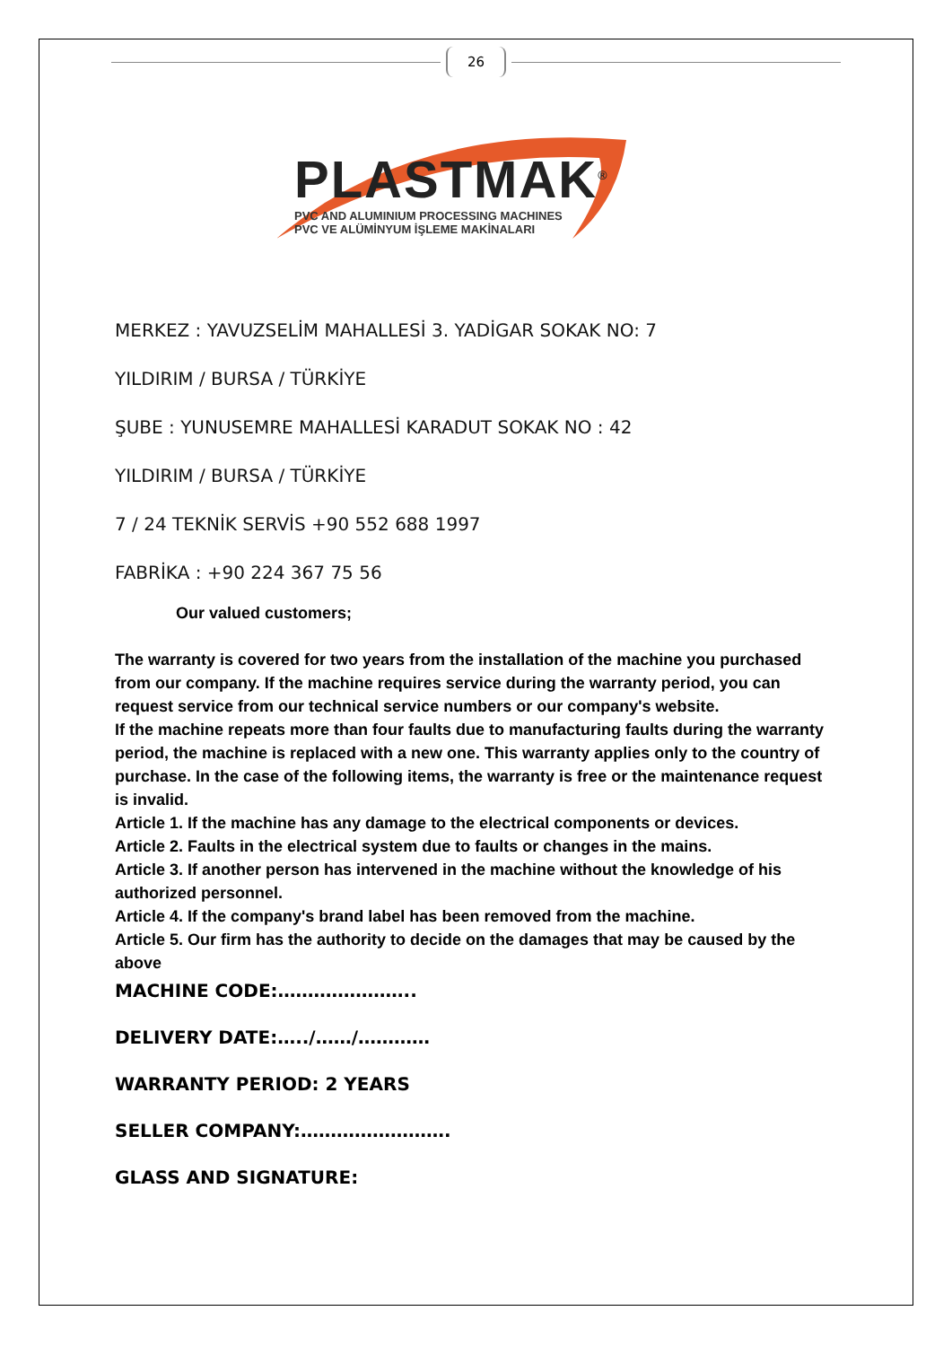26
PLASTMAK<sup>®</sup>
PVC AND ALUMINIUM PROCESSING MACHINES
PVC VE ALÜMİNYUM İŞLEME MAKİNALARI
MERKEZ : YAVUZSELİM MAHALLESİ 3. YADİGAR SOKAK NO: 7
YILDIRIM / BURSA / TÜRKİYE
ŞUBE : YUNUSEMRE MAHALLESİ KARADUT SOKAK NO : 42
YILDIRIM / BURSA / TÜRKİYE
7 / 24 TEKNİK SERVİS +90 552 688 1997
FABRİKA : +90 224 367 75 56
Our valued customers;
The warranty is covered for two years from the installation of the machine you purchased from our company. If the machine requires service during the warranty period, you can request service from our technical service numbers or our company's website.
If the machine repeats more than four faults due to manufacturing faults during the warranty period, the machine is replaced with a new one. This warranty applies only to the country of purchase. In the case of the following items, the warranty is free or the maintenance request is invalid.
Article 1. If the machine has any damage to the electrical components or devices.
Article 2. Faults in the electrical system due to faults or changes in the mains.
Article 3. If another person has intervened in the machine without the knowledge of his authorized personnel.
Article 4. If the company's brand label has been removed from the machine.
Article 5. Our firm has the authority to decide on the damages that may be caused by the above
MACHINE CODE:…………………..
DELIVERY DATE:…../……/…………
WARRANTY PERIOD: 2 YEARS
SELLER COMPANY:…………………….
GLASS AND SIGNATURE: